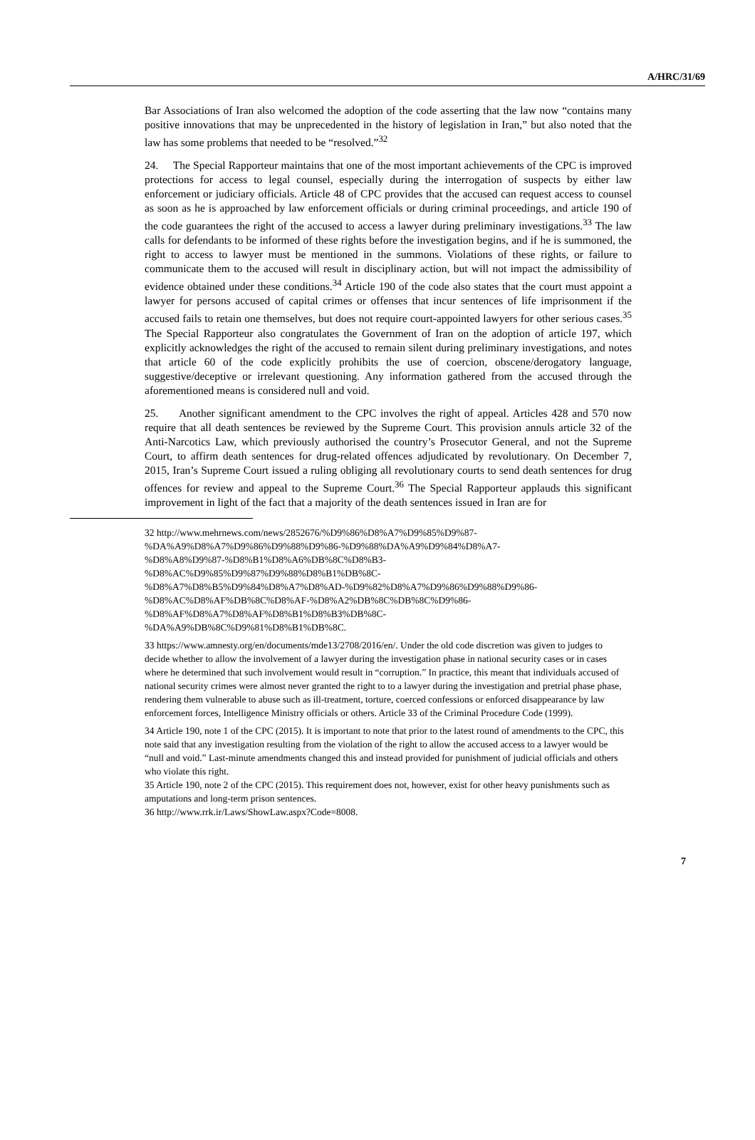A/HRC/31/69
Bar Associations of Iran also welcomed the adoption of the code asserting that the law now “contains many positive innovations that may be unprecedented in the history of legislation in Iran,” but also noted that the law has some problems that needed to be “resolved.”<sup>32</sup>
24. The Special Rapporteur maintains that one of the most important achievements of the CPC is improved protections for access to legal counsel, especially during the interrogation of suspects by either law enforcement or judiciary officials. Article 48 of CPC provides that the accused can request access to counsel as soon as he is approached by law enforcement officials or during criminal proceedings, and article 190 of the code guarantees the right of the accused to access a lawyer during preliminary investigations.<sup>33</sup> The law calls for defendants to be informed of these rights before the investigation begins, and if he is summoned, the right to access to lawyer must be mentioned in the summons. Violations of these rights, or failure to communicate them to the accused will result in disciplinary action, but will not impact the admissibility of evidence obtained under these conditions.<sup>34</sup> Article 190 of the code also states that the court must appoint a lawyer for persons accused of capital crimes or offenses that incur sentences of life imprisonment if the accused fails to retain one themselves, but does not require court-appointed lawyers for other serious cases.<sup>35</sup> The Special Rapporteur also congratulates the Government of Iran on the adoption of article 197, which explicitly acknowledges the right of the accused to remain silent during preliminary investigations, and notes that article 60 of the code explicitly prohibits the use of coercion, obscene/derogatory language, suggestive/deceptive or irrelevant questioning. Any information gathered from the accused through the aforementioned means is considered null and void.
25. Another significant amendment to the CPC involves the right of appeal. Articles 428 and 570 now require that all death sentences be reviewed by the Supreme Court. This provision annuls article 32 of the Anti-Narcotics Law, which previously authorised the country’s Prosecutor General, and not the Supreme Court, to affirm death sentences for drug-related offences adjudicated by revolutionary. On December 7, 2015, Iran’s Supreme Court issued a ruling obliging all revolutionary courts to send death sentences for drug offences for review and appeal to the Supreme Court.<sup>36</sup> The Special Rapporteur applauds this significant improvement in light of the fact that a majority of the death sentences issued in Iran are for
32 http://www.mehrnews.com/news/2852676/%D9%86%D8%A7%D9%85%D9%87-
%DA%A9%D8%A7%D9%86%D9%88%D9%86-%D9%88%DA%A9%D9%84%D8%A7-
%D8%A8%D9%87-%D8%B1%D8%A6%DB%8C%D8%B3-
%D8%AC%D9%85%D9%87%D9%88%D8%B1%DB%8C-
%D8%A7%D8%B5%D9%84%D8%A7%D8%AD-%D9%82%D8%A7%D9%86%D9%88%D9%86-
%D8%AC%D8%AF%DB%8C%D8%AF-%D8%A2%DB%8C%DB%8C%D9%86-
%D8%AF%D8%A7%D8%AF%D8%B1%D8%B3%DB%8C-
%DA%A9%DB%8C%D9%81%D8%B1%DB%8C.
33 https://www.amnesty.org/en/documents/mde13/2708/2016/en/. Under the old code discretion was given to judges to decide whether to allow the involvement of a lawyer during the investigation phase in national security cases or in cases where he determined that such involvement would result in “corruption.” In practice, this meant that individuals accused of national security crimes were almost never granted the right to to a lawyer during the investigation and pretrial phase phase, rendering them vulnerable to abuse such as ill-treatment, torture, coerced confessions or enforced disappearance by law enforcement forces, Intelligence Ministry officials or others. Article 33 of the Criminal Procedure Code (1999).
34 Article 190, note 1 of the CPC (2015). It is important to note that prior to the latest round of amendments to the CPC, this note said that any investigation resulting from the violation of the right to allow the accused access to a lawyer would be “null and void.” Last-minute amendments changed this and instead provided for punishment of judicial officials and others who violate this right.
35 Article 190, note 2 of the CPC (2015). This requirement does not, however, exist for other heavy punishments such as amputations and long-term prison sentences.
36 http://www.rrk.ir/Laws/ShowLaw.aspx?Code=8008.
7